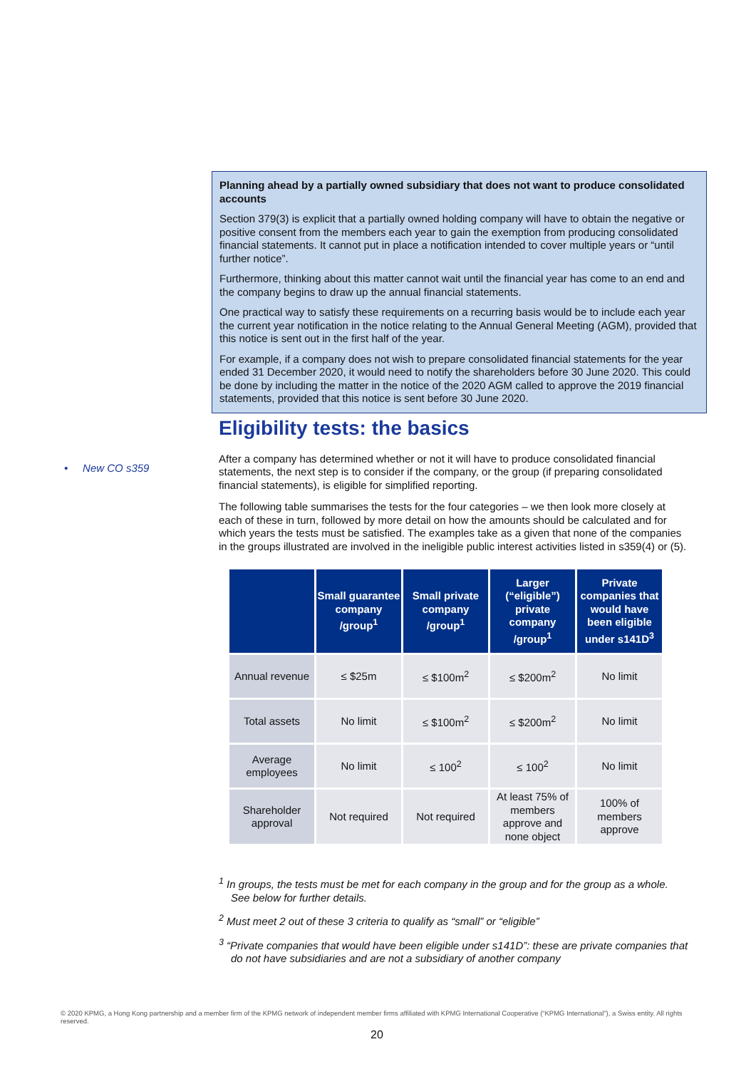Planning ahead by a partially owned subsidiary that does not want to produce consolidated accounts
Section 379(3) is explicit that a partially owned holding company will have to obtain the negative or positive consent from the members each year to gain the exemption from producing consolidated financial statements. It cannot put in place a notification intended to cover multiple years or “until further notice”.
Furthermore, thinking about this matter cannot wait until the financial year has come to an end and the company begins to draw up the annual financial statements.
One practical way to satisfy these requirements on a recurring basis would be to include each year the current year notification in the notice relating to the Annual General Meeting (AGM), provided that this notice is sent out in the first half of the year.
For example, if a company does not wish to prepare consolidated financial statements for the year ended 31 December 2020, it would need to notify the shareholders before 30 June 2020. This could be done by including the matter in the notice of the 2020 AGM called to approve the 2019 financial statements, provided that this notice is sent before 30 June 2020.
• New CO s359
Eligibility tests: the basics
After a company has determined whether or not it will have to produce consolidated financial statements, the next step is to consider if the company, or the group (if preparing consolidated financial statements), is eligible for simplified reporting.
The following table summarises the tests for the four categories – we then look more closely at each of these in turn, followed by more detail on how the amounts should be calculated and for which years the tests must be satisfied. The examples take as a given that none of the companies in the groups illustrated are involved in the ineligible public interest activities listed in s359(4) or (5).
| | Small guarantee company /group<sup>1</sup> | Small private company /group<sup>1</sup> | Larger (“eligible”) private company /group<sup>1</sup> | Private companies that would have been eligible under s141D<sup>3</sup> |
| --- | --- | --- | --- | --- |
| Annual revenue | ≤ $25m | ≤ $100m<sup>2</sup> | ≤ $200m<sup>2</sup> | No limit |
| Total assets | No limit | ≤ $100m<sup>2</sup> | ≤ $200m<sup>2</sup> | No limit |
| Average employees | No limit | ≤ 100<sup>2</sup> | ≤ 100<sup>2</sup> | No limit |
| Shareholder approval | Not required | Not required | At least 75% of members approve and none object | 100% of members approve |
<sup>1</sup> In groups, the tests must be met for each company in the group and for the group as a whole. See below for further details.
<sup>2</sup> Must meet 2 out of these 3 criteria to qualify as “small” or “eligible”
<sup>3</sup> “Private companies that would have been eligible under s141D”: these are private companies that do not have subsidiaries and are not a subsidiary of another company
© 2020 KPMG, a Hong Kong partnership and a member firm of the KPMG network of independent member firms affiliated with KPMG International Cooperative (“KPMG International”), a Swiss entity. All rights reserved.
20